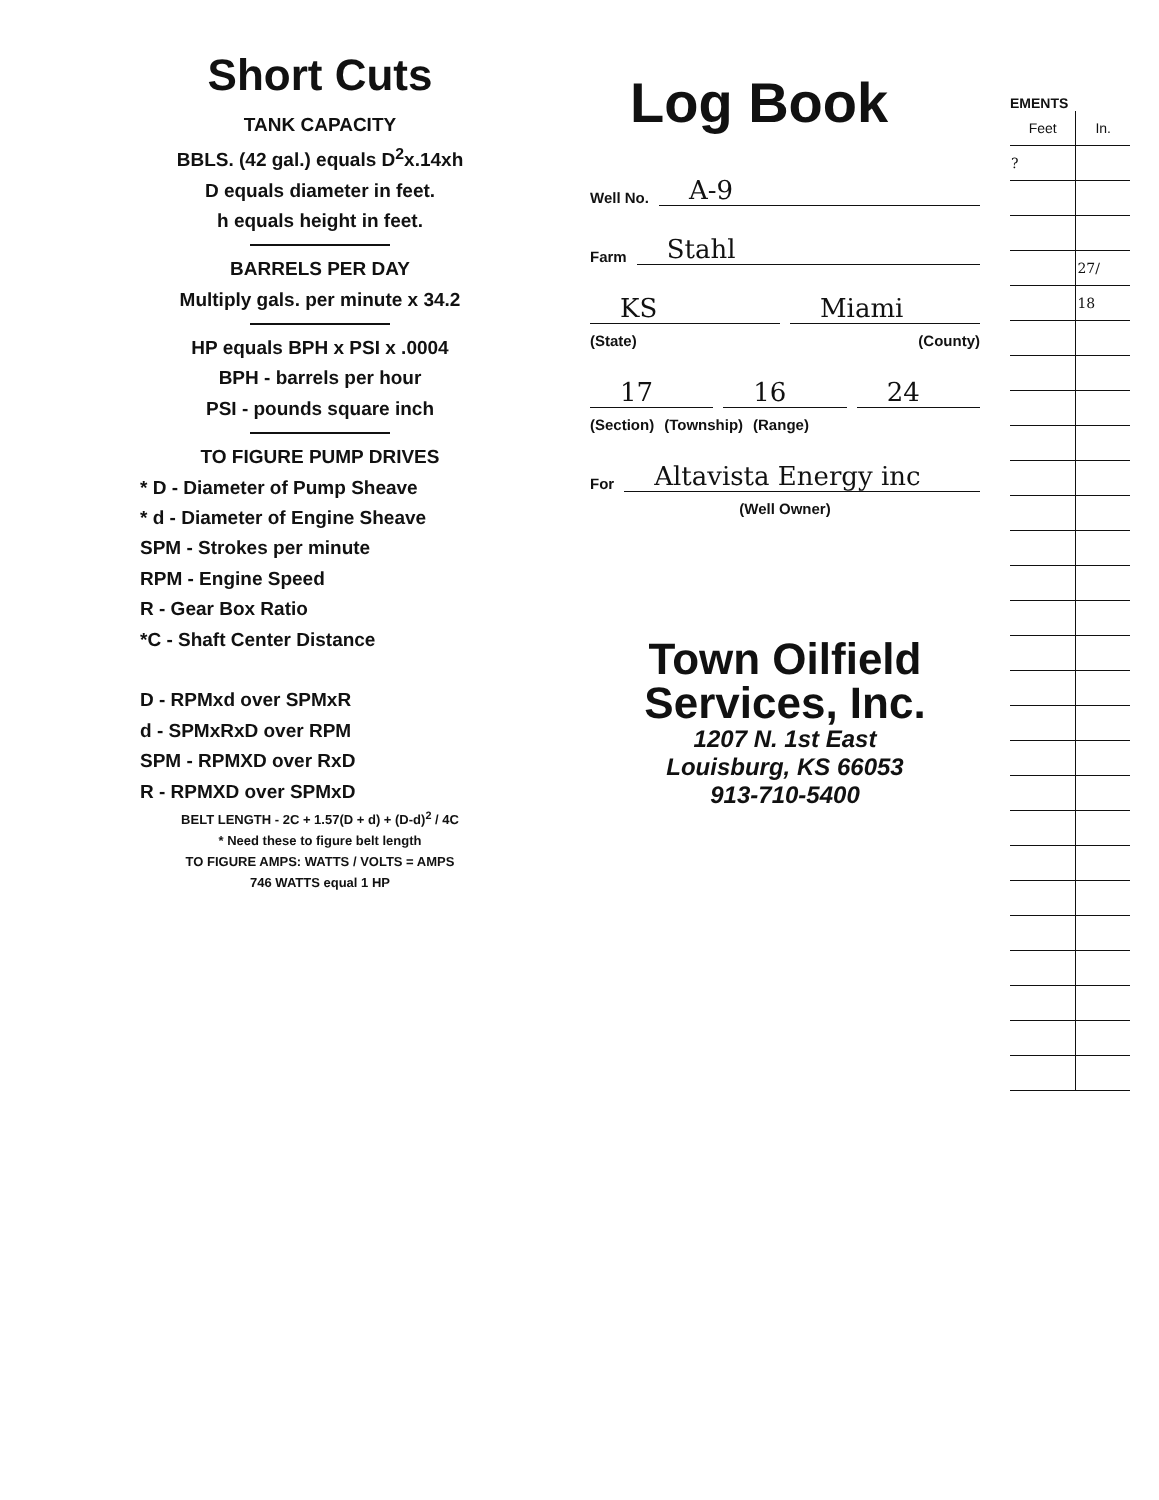Short Cuts
TANK CAPACITY
BBLS. (42 gal.) equals D<sup>2</sup>x.14xh
D equals diameter in feet.
h equals height in feet.
BARRELS PER DAY
Multiply gals. per minute x 34.2
HP equals BPH x PSI x .0004
BPH - barrels per hour
PSI - pounds square inch
TO FIGURE PUMP DRIVES
* D - Diameter of Pump Sheave
* d - Diameter of Engine Sheave
SPM - Strokes per minute
RPM - Engine Speed
R - Gear Box Ratio
*C - Shaft Center Distance
D - RPMxd over SPMxR
d - SPMxRxD over RPM
SPM - RPMXD over RxD
R - RPMXD over SPMxD
BELT LENGTH - 2C + 1.57(D + d) + (D-d)<sup>2</sup> / 4C
* Need these to figure belt length
TO FIGURE AMPS: WATTS / VOLTS = AMPS
746 WATTS equal 1 HP
Log Book
Well No. A-9
Farm Stahl
KS Miami
(State) (County)
17 16 24
(Section) (Township) (Range)
For Altavista Energy inc
(Well Owner)
Town Oilfield
Services, Inc.
1207 N. 1st East
Louisburg, KS 66053
913-710-5400
EMENTS
| Feet | In. |
| --- | --- |
| ? | |
| | 27/ |
| | 18 |